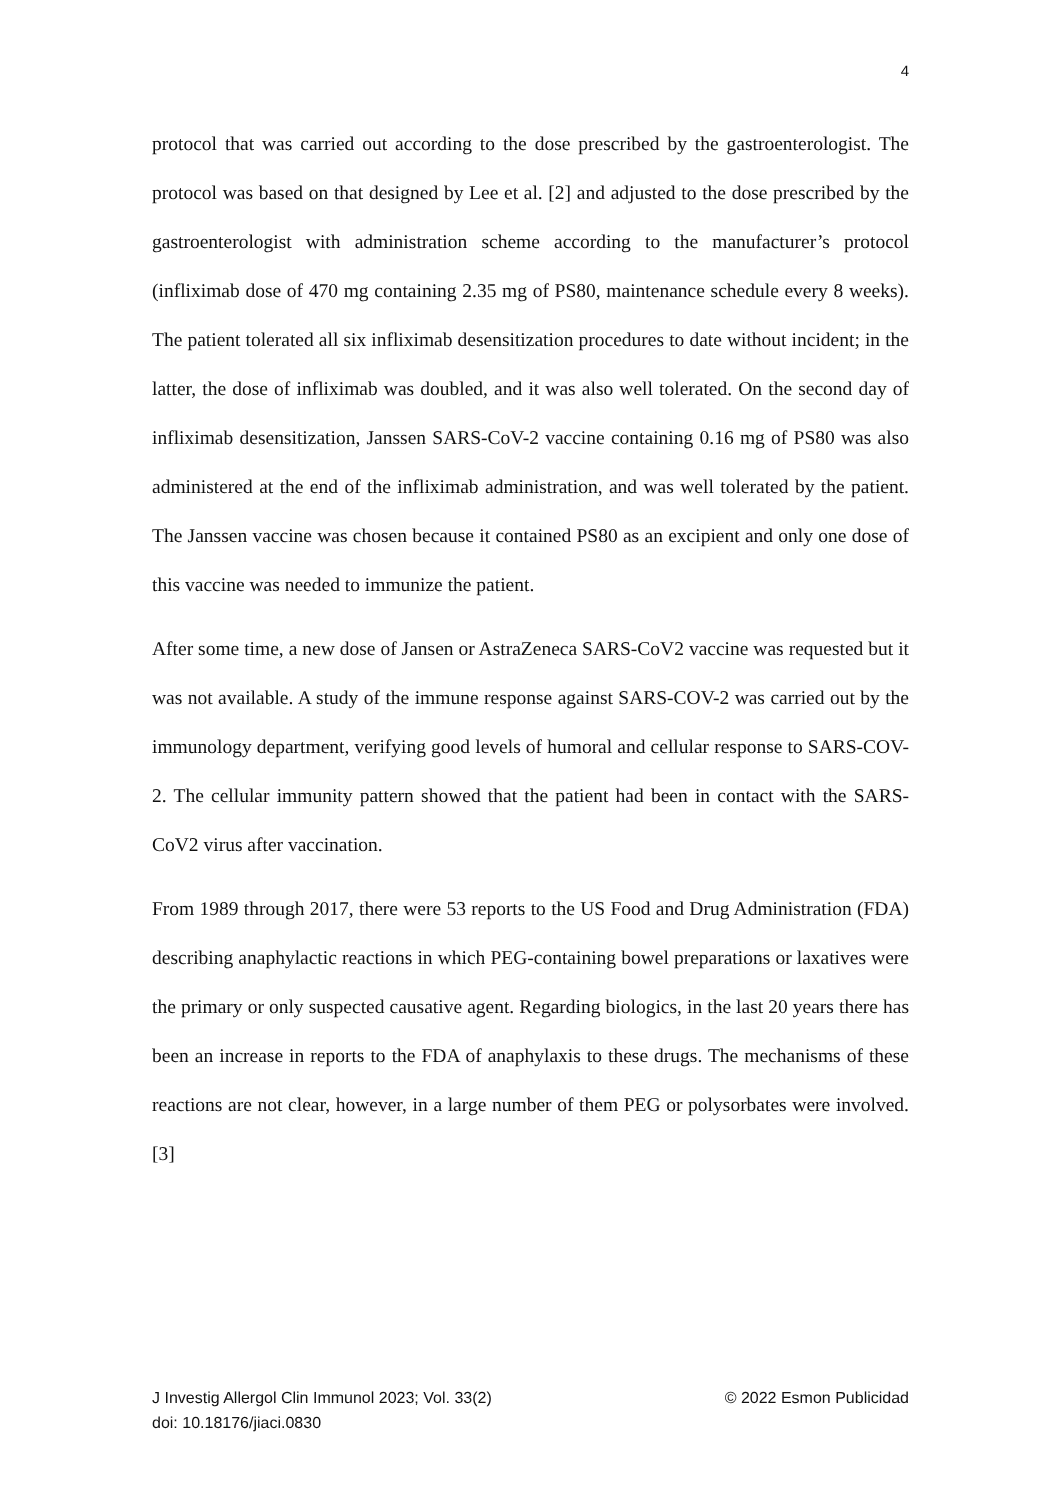4
protocol that was carried out according to the dose prescribed by the gastroenterologist. The protocol was based on that designed by Lee et al. [2] and adjusted to the dose prescribed by the gastroenterologist with administration scheme according to the manufacturer’s protocol (infliximab dose of 470 mg containing 2.35 mg of PS80, maintenance schedule every 8 weeks). The patient tolerated all six infliximab desensitization procedures to date without incident; in the latter, the dose of infliximab was doubled, and it was also well tolerated. On the second day of infliximab desensitization, Janssen SARS-CoV-2 vaccine containing 0.16 mg of PS80 was also administered at the end of the infliximab administration, and was well tolerated by the patient. The Janssen vaccine was chosen because it contained PS80 as an excipient and only one dose of this vaccine was needed to immunize the patient.
After some time, a new dose of Jansen or AstraZeneca SARS-CoV2 vaccine was requested but it was not available. A study of the immune response against SARS-COV-2 was carried out by the immunology department, verifying good levels of humoral and cellular response to SARS-COV-2. The cellular immunity pattern showed that the patient had been in contact with the SARS-CoV2 virus after vaccination.
From 1989 through 2017, there were 53 reports to the US Food and Drug Administration (FDA) describing anaphylactic reactions in which PEG-containing bowel preparations or laxatives were the primary or only suspected causative agent. Regarding biologics, in the last 20 years there has been an increase in reports to the FDA of anaphylaxis to these drugs. The mechanisms of these reactions are not clear, however, in a large number of them PEG or polysorbates were involved. [3]
J Investig Allergol Clin Immunol 2023; Vol. 33(2) © 2022 Esmon Publicidad
doi: 10.18176/jiaci.0830